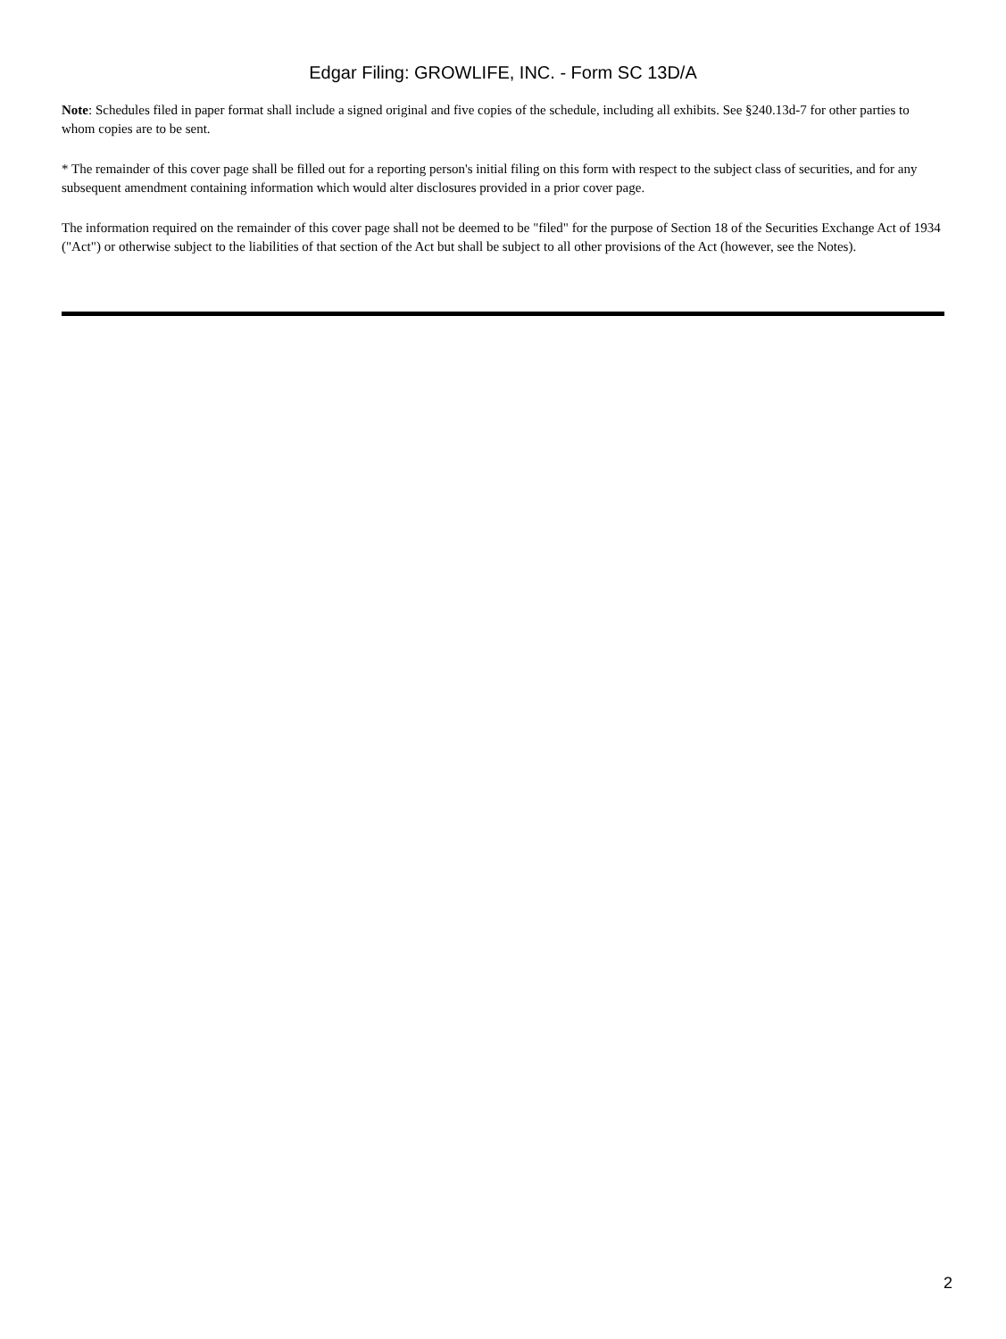Edgar Filing: GROWLIFE, INC. - Form SC 13D/A
Note: Schedules filed in paper format shall include a signed original and five copies of the schedule, including all exhibits. See §240.13d-7 for other parties to whom copies are to be sent.
* The remainder of this cover page shall be filled out for a reporting person's initial filing on this form with respect to the subject class of securities, and for any subsequent amendment containing information which would alter disclosures provided in a prior cover page.
The information required on the remainder of this cover page shall not be deemed to be "filed" for the purpose of Section 18 of the Securities Exchange Act of 1934 ("Act") or otherwise subject to the liabilities of that section of the Act but shall be subject to all other provisions of the Act (however, see the Notes).
2